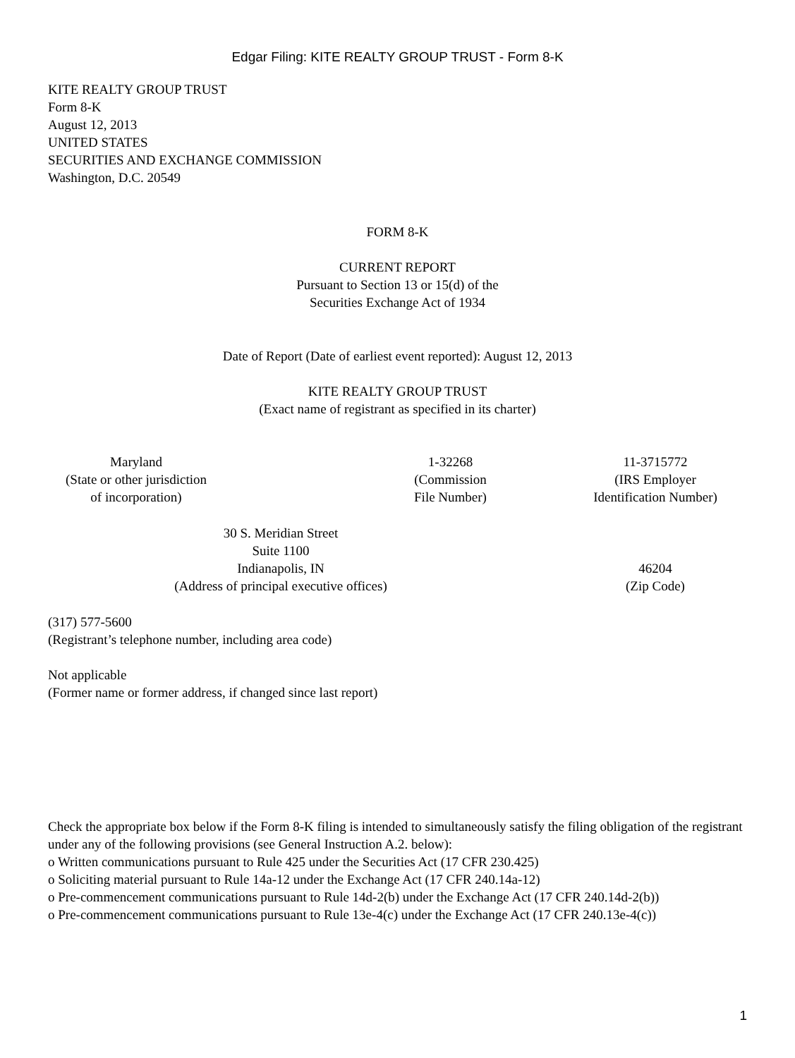Edgar Filing: KITE REALTY GROUP TRUST - Form 8-K
KITE REALTY GROUP TRUST
Form 8-K
August 12, 2013
UNITED STATES
SECURITIES AND EXCHANGE COMMISSION
Washington, D.C. 20549
FORM 8-K
CURRENT REPORT
Pursuant to Section 13 or 15(d) of the
Securities Exchange Act of 1934
Date of Report (Date of earliest event reported): August 12, 2013
KITE REALTY GROUP TRUST
(Exact name of registrant as specified in its charter)
Maryland
(State or other jurisdiction
of incorporation)
1-32268
(Commission
File Number)
11-3715772
(IRS Employer
Identification Number)
30 S. Meridian Street
Suite 1100
Indianapolis, IN
(Address of principal executive offices)
46204
(Zip Code)
(317) 577-5600
(Registrant’s telephone number, including area code)
Not applicable
(Former name or former address, if changed since last report)
Check the appropriate box below if the Form 8-K filing is intended to simultaneously satisfy the filing obligation of the registrant under any of the following provisions (see General Instruction A.2. below):
o Written communications pursuant to Rule 425 under the Securities Act (17 CFR 230.425)
o Soliciting material pursuant to Rule 14a-12 under the Exchange Act (17 CFR 240.14a-12)
o Pre-commencement communications pursuant to Rule 14d-2(b) under the Exchange Act (17 CFR 240.14d-2(b))
o Pre-commencement communications pursuant to Rule 13e-4(c) under the Exchange Act (17 CFR 240.13e-4(c))
1